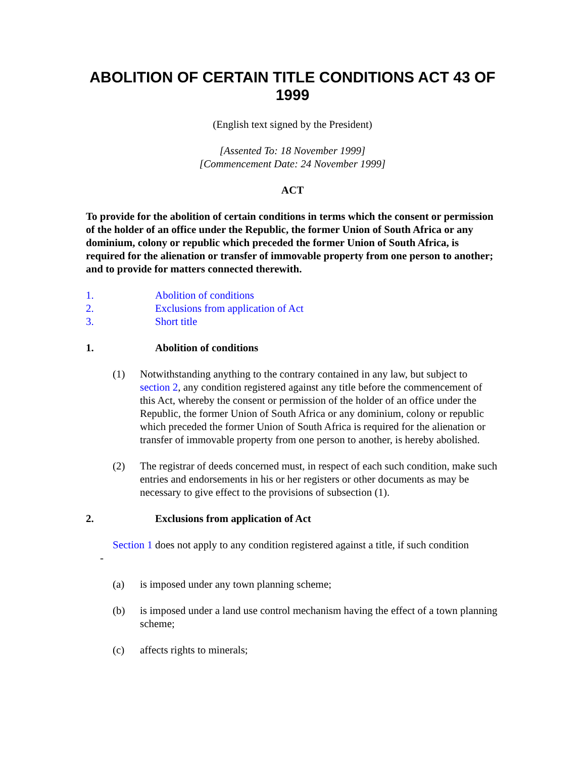ABOLITION OF CERTAIN TITLE CONDITIONS ACT 43 OF 1999
(English text signed by the President)
[Assented To: 18 November 1999]
[Commencement Date: 24 November 1999]
ACT
To provide for the abolition of certain conditions in terms which the consent or permission of the holder of an office under the Republic, the former Union of South Africa or any dominium, colony or republic which preceded the former Union of South Africa, is required for the alienation or transfer of immovable property from one person to another; and to provide for matters connected therewith.
1. Abolition of conditions
2. Exclusions from application of Act
3. Short title
1. Abolition of conditions
(1) Notwithstanding anything to the contrary contained in any law, but subject to section 2, any condition registered against any title before the commencement of this Act, whereby the consent or permission of the holder of an office under the Republic, the former Union of South Africa or any dominium, colony or republic which preceded the former Union of South Africa is required for the alienation or transfer of immovable property from one person to another, is hereby abolished.
(2) The registrar of deeds concerned must, in respect of each such condition, make such entries and endorsements in his or her registers or other documents as may be necessary to give effect to the provisions of subsection (1).
2. Exclusions from application of Act
Section 1 does not apply to any condition registered against a title, if such condition
-
(a) is imposed under any town planning scheme;
(b) is imposed under a land use control mechanism having the effect of a town planning scheme;
(c) affects rights to minerals;